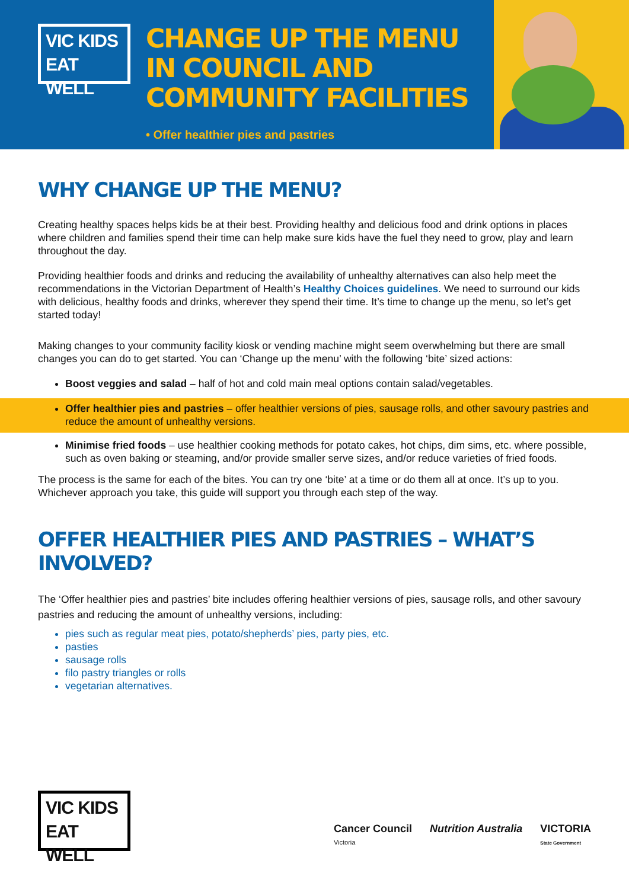VIC KIDS
EAT WELL
CHANGE UP THE MENU IN COUNCIL AND COMMUNITY FACILITIES
• Offer healthier pies and pastries
WHY CHANGE UP THE MENU?
Creating healthy spaces helps kids be at their best. Providing healthy and delicious food and drink options in places where children and families spend their time can help make sure kids have the fuel they need to grow, play and learn throughout the day.
Providing healthier foods and drinks and reducing the availability of unhealthy alternatives can also help meet the recommendations in the Victorian Department of Health’s Healthy Choices guidelines. We need to surround our kids with delicious, healthy foods and drinks, wherever they spend their time. It’s time to change up the menu, so let’s get started today!
Making changes to your community facility kiosk or vending machine might seem overwhelming but there are small changes you can do to get started. You can ‘Change up the menu’ with the following ‘bite’ sized actions:
Boost veggies and salad – half of hot and cold main meal options contain salad/vegetables.
Offer healthier pies and pastries – offer healthier versions of pies, sausage rolls, and other savoury pastries and reduce the amount of unhealthy versions.
Minimise fried foods – use healthier cooking methods for potato cakes, hot chips, dim sims, etc. where possible, such as oven baking or steaming, and/or provide smaller serve sizes, and/or reduce varieties of fried foods.
The process is the same for each of the bites. You can try one ‘bite’ at a time or do them all at once. It’s up to you. Whichever approach you take, this guide will support you through each step of the way.
OFFER HEALTHIER PIES AND PASTRIES – WHAT’S INVOLVED?
The ‘Offer healthier pies and pastries’ bite includes offering healthier versions of pies, sausage rolls, and other savoury pastries and reducing the amount of unhealthy versions, including:
pies such as regular meat pies, potato/shepherds’ pies, party pies, etc.
pasties
sausage rolls
filo pastry triangles or rolls
vegetarian alternatives.
VIC KIDS
EAT WELL
Cancer Council
Victoria Nutrition Australia VICTORIA
State Government